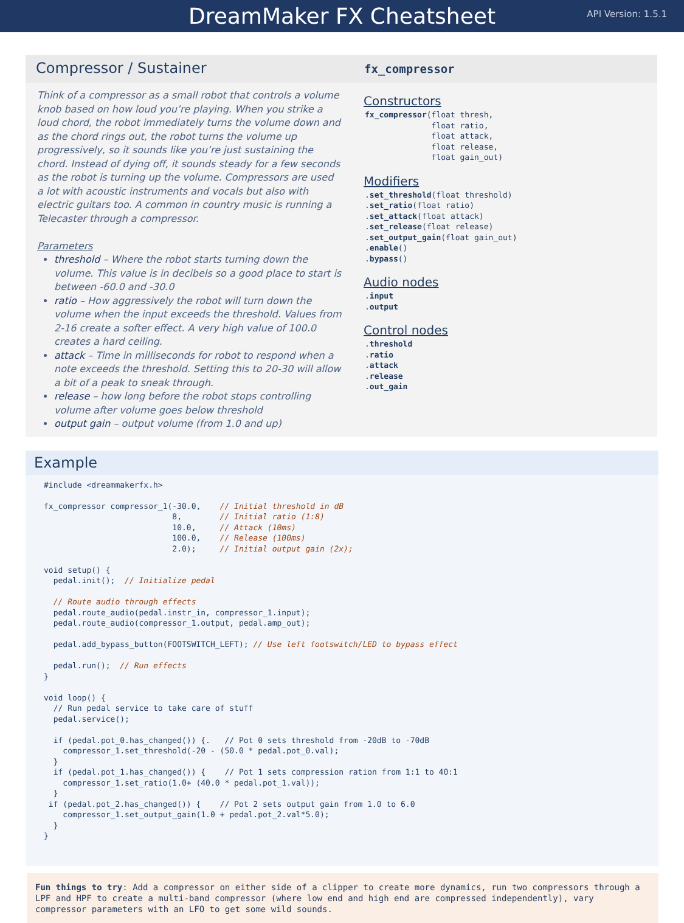DreamMaker FX Cheatsheet
API Version: 1.5.1
Compressor / Sustainer
Think of a compressor as a small robot that controls a volume knob based on how loud you’re playing. When you strike a loud chord, the robot immediately turns the volume down and as the chord rings out, the robot turns the volume up progressively, so it sounds like you’re just sustaining the chord. Instead of dying off, it sounds steady for a few seconds as the robot is turning up the volume. Compressors are used a lot with acoustic instruments and vocals but also with electric guitars too. A common in country music is running a Telecaster through a compressor.
Parameters
threshold – Where the robot starts turning down the volume. This value is in decibels so a good place to start is between -60.0 and -30.0
ratio – How aggressively the robot will turn down the volume when the input exceeds the threshold. Values from 2-16 create a softer effect. A very high value of 100.0 creates a hard ceiling.
attack – Time in milliseconds for robot to respond when a note exceeds the threshold. Setting this to 20-30 will allow a bit of a peak to sneak through.
release – how long before the robot stops controlling volume after volume goes below threshold
output gain – output volume (from 1.0 and up)
fx_compressor
Constructors
fx_compressor(float thresh,
              float ratio,
              float attack,
              float release,
              float gain_out)
Modifiers
.set_threshold(float threshold)
.set_ratio(float ratio)
.set_attack(float attack)
.set_release(float release)
.set_output_gain(float gain_out)
.enable()
.bypass()
Audio nodes
.input
.output
Control nodes
.threshold
.ratio
.attack
.release
.out_gain
Example
#include <dreammakerfx.h>

fx_compressor compressor_1(-30.0,    // Initial threshold in dB
                           8,        // Initial ratio (1:8)
                           10.0,     // Attack (10ms)
                           100.0,    // Release (100ms)
                           2.0);     // Initial output gain (2x);

void setup() {
  pedal.init();  // Initialize pedal

  // Route audio through effects
  pedal.route_audio(pedal.instr_in, compressor_1.input);
  pedal.route_audio(compressor_1.output, pedal.amp_out);

  pedal.add_bypass_button(FOOTSWITCH_LEFT); // Use left footswitch/LED to bypass effect

  pedal.run();  // Run effects
}

void loop() {
  // Run pedal service to take care of stuff
  pedal.service();

  if (pedal.pot_0.has_changed()) {.   // Pot 0 sets threshold from -20dB to -70dB
    compressor_1.set_threshold(-20 - (50.0 * pedal.pot_0.val);
  }
  if (pedal.pot_1.has_changed()) {    // Pot 1 sets compression ration from 1:1 to 40:1
    compressor_1.set_ratio(1.0+ (40.0 * pedal.pot_1.val));
  }
 if (pedal.pot_2.has_changed()) {    // Pot 2 sets output gain from 1.0 to 6.0
    compressor_1.set_output_gain(1.0 + pedal.pot_2.val*5.0);
  }
}
Fun things to try: Add a compressor on either side of a clipper to create more dynamics, run two compressors through a LPF and HPF to create a multi-band compressor (where low end and high end are compressed independently), vary compressor parameters with an LFO to get some wild sounds.